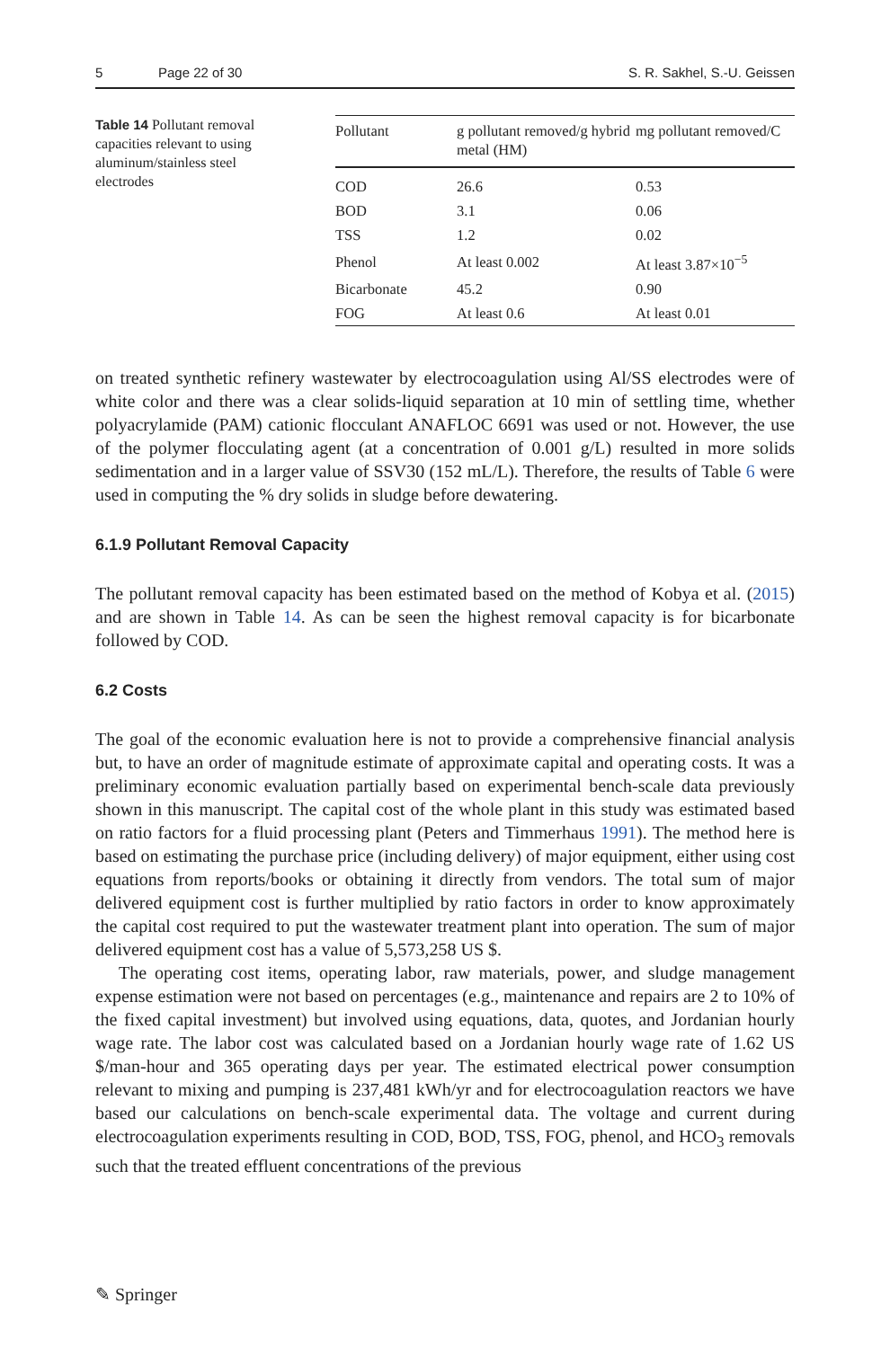5 Page 22 of 30 S. R. Sakhel, S.-U. Geissen
Table 14 Pollutant removal capacities relevant to using aluminum/stainless steel electrodes
| Pollutant | g pollutant removed/g hybrid metal (HM) | mg pollutant removed/C |
| --- | --- | --- |
| COD | 26.6 | 0.53 |
| BOD | 3.1 | 0.06 |
| TSS | 1.2 | 0.02 |
| Phenol | At least 0.002 | At least 3.87×10<sup>−5</sup> |
| Bicarbonate | 45.2 | 0.90 |
| FOG | At least 0.6 | At least 0.01 |
on treated synthetic refinery wastewater by electrocoagulation using Al/SS electrodes were of white color and there was a clear solids-liquid separation at 10 min of settling time, whether polyacrylamide (PAM) cationic flocculant ANAFLOC 6691 was used or not. However, the use of the polymer flocculating agent (at a concentration of 0.001 g/L) resulted in more solids sedimentation and in a larger value of SSV30 (152 mL/L). Therefore, the results of Table 6 were used in computing the % dry solids in sludge before dewatering.
6.1.9 Pollutant Removal Capacity
The pollutant removal capacity has been estimated based on the method of Kobya et al. (2015) and are shown in Table 14. As can be seen the highest removal capacity is for bicarbonate followed by COD.
6.2 Costs
The goal of the economic evaluation here is not to provide a comprehensive financial analysis but, to have an order of magnitude estimate of approximate capital and operating costs. It was a preliminary economic evaluation partially based on experimental bench-scale data previously shown in this manuscript. The capital cost of the whole plant in this study was estimated based on ratio factors for a fluid processing plant (Peters and Timmerhaus 1991). The method here is based on estimating the purchase price (including delivery) of major equipment, either using cost equations from reports/books or obtaining it directly from vendors. The total sum of major delivered equipment cost is further multiplied by ratio factors in order to know approximately the capital cost required to put the wastewater treatment plant into operation. The sum of major delivered equipment cost has a value of 5,573,258 US $.
The operating cost items, operating labor, raw materials, power, and sludge management expense estimation were not based on percentages (e.g., maintenance and repairs are 2 to 10% of the fixed capital investment) but involved using equations, data, quotes, and Jordanian hourly wage rate. The labor cost was calculated based on a Jordanian hourly wage rate of 1.62 US $/man-hour and 365 operating days per year. The estimated electrical power consumption relevant to mixing and pumping is 237,481 kWh/yr and for electrocoagulation reactors we have based our calculations on bench-scale experimental data. The voltage and current during electrocoagulation experiments resulting in COD, BOD, TSS, FOG, phenol, and HCO<sub>3</sub> removals such that the treated effluent concentrations of the previous
✎ Springer